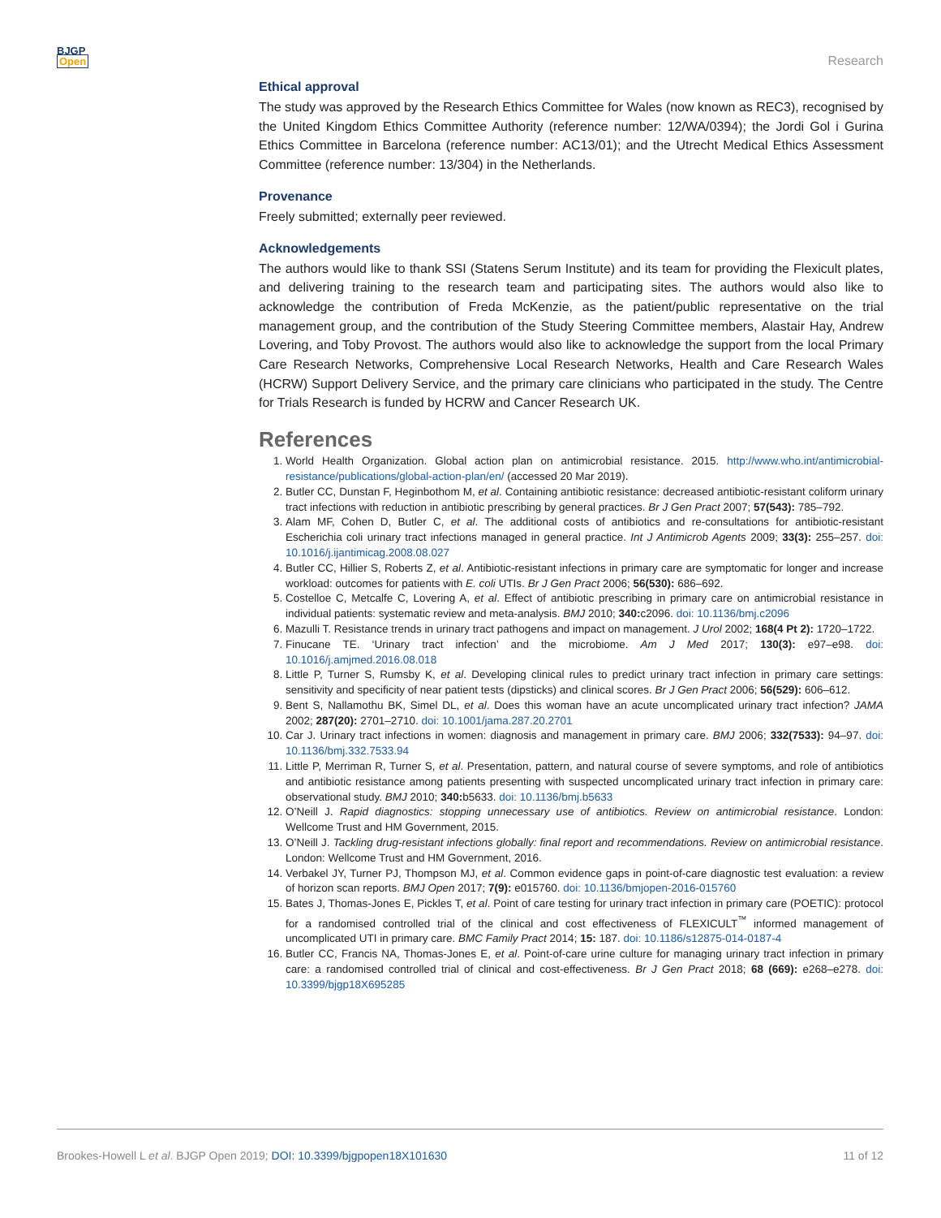BJGP
Open
Research
Ethical approval
The study was approved by the Research Ethics Committee for Wales (now known as REC3), recognised by the United Kingdom Ethics Committee Authority (reference number: 12/WA/0394); the Jordi Gol i Gurina Ethics Committee in Barcelona (reference number: AC13/01); and the Utrecht Medical Ethics Assessment Committee (reference number: 13/304) in the Netherlands.
Provenance
Freely submitted; externally peer reviewed.
Acknowledgements
The authors would like to thank SSI (Statens Serum Institute) and its team for providing the Flexicult plates, and delivering training to the research team and participating sites. The authors would also like to acknowledge the contribution of Freda McKenzie, as the patient/public representative on the trial management group, and the contribution of the Study Steering Committee members, Alastair Hay, Andrew Lovering, and Toby Provost. The authors would also like to acknowledge the support from the local Primary Care Research Networks, Comprehensive Local Research Networks, Health and Care Research Wales (HCRW) Support Delivery Service, and the primary care clinicians who participated in the study. The Centre for Trials Research is funded by HCRW and Cancer Research UK.
References
1. World Health Organization. Global action plan on antimicrobial resistance. 2015. http://www.who.int/antimicrobial-resistance/publications/global-action-plan/en/ (accessed 20 Mar 2019).
2. Butler CC, Dunstan F, Heginbothom M, et al. Containing antibiotic resistance: decreased antibiotic-resistant coliform urinary tract infections with reduction in antibiotic prescribing by general practices. Br J Gen Pract 2007; 57(543): 785–792.
3. Alam MF, Cohen D, Butler C, et al. The additional costs of antibiotics and re-consultations for antibiotic-resistant Escherichia coli urinary tract infections managed in general practice. Int J Antimicrob Agents 2009; 33(3): 255–257. doi: 10.1016/j.ijantimicag.2008.08.027
4. Butler CC, Hillier S, Roberts Z, et al. Antibiotic-resistant infections in primary care are symptomatic for longer and increase workload: outcomes for patients with E. coli UTIs. Br J Gen Pract 2006; 56(530): 686–692.
5. Costelloe C, Metcalfe C, Lovering A, et al. Effect of antibiotic prescribing in primary care on antimicrobial resistance in individual patients: systematic review and meta-analysis. BMJ 2010; 340: c2096. doi: 10.1136/bmj.c2096
6. Mazulli T. Resistance trends in urinary tract pathogens and impact on management. J Urol 2002; 168(4 Pt 2): 1720–1722.
7. Finucane TE. ‘Urinary tract infection’ and the microbiome. Am J Med 2017; 130(3): e97–e98. doi: 10.1016/j.amjmed.2016.08.018
8. Little P, Turner S, Rumsby K, et al. Developing clinical rules to predict urinary tract infection in primary care settings: sensitivity and specificity of near patient tests (dipsticks) and clinical scores. Br J Gen Pract 2006; 56(529): 606–612.
9. Bent S, Nallamothu BK, Simel DL, et al. Does this woman have an acute uncomplicated urinary tract infection? JAMA 2002; 287(20): 2701–2710. doi: 10.1001/jama.287.20.2701
10. Car J. Urinary tract infections in women: diagnosis and management in primary care. BMJ 2006; 332(7533): 94–97. doi: 10.1136/bmj.332.7533.94
11. Little P, Merriman R, Turner S, et al. Presentation, pattern, and natural course of severe symptoms, and role of antibiotics and antibiotic resistance among patients presenting with suspected uncomplicated urinary tract infection in primary care: observational study. BMJ 2010; 340: b5633. doi: 10.1136/bmj.b5633
12. O’Neill J. Rapid diagnostics: stopping unnecessary use of antibiotics. Review on antimicrobial resistance. London: Wellcome Trust and HM Government, 2015.
13. O’Neill J. Tackling drug-resistant infections globally: final report and recommendations. Review on antimicrobial resistance. London: Wellcome Trust and HM Government, 2016.
14. Verbakel JY, Turner PJ, Thompson MJ, et al. Common evidence gaps in point-of-care diagnostic test evaluation: a review of horizon scan reports. BMJ Open 2017; 7(9): e015760. doi: 10.1136/bmjopen-2016-015760
15. Bates J, Thomas-Jones E, Pickles T, et al. Point of care testing for urinary tract infection in primary care (POETIC): protocol for a randomised controlled trial of the clinical and cost effectiveness of FLEXICULT<sup>™</sup> informed management of uncomplicated UTI in primary care. BMC Family Pract 2014; 15: 187. doi: 10.1186/s12875-014-0187-4
16. Butler CC, Francis NA, Thomas-Jones E, et al. Point-of-care urine culture for managing urinary tract infection in primary care: a randomised controlled trial of clinical and cost-effectiveness. Br J Gen Pract 2018; 68 (669): e268–e278. doi: 10.3399/bjgp18X695285
Brookes-Howell L et al. BJGP Open 2019; DOI: 10.3399/bjgpopen18X101630
11 of 12